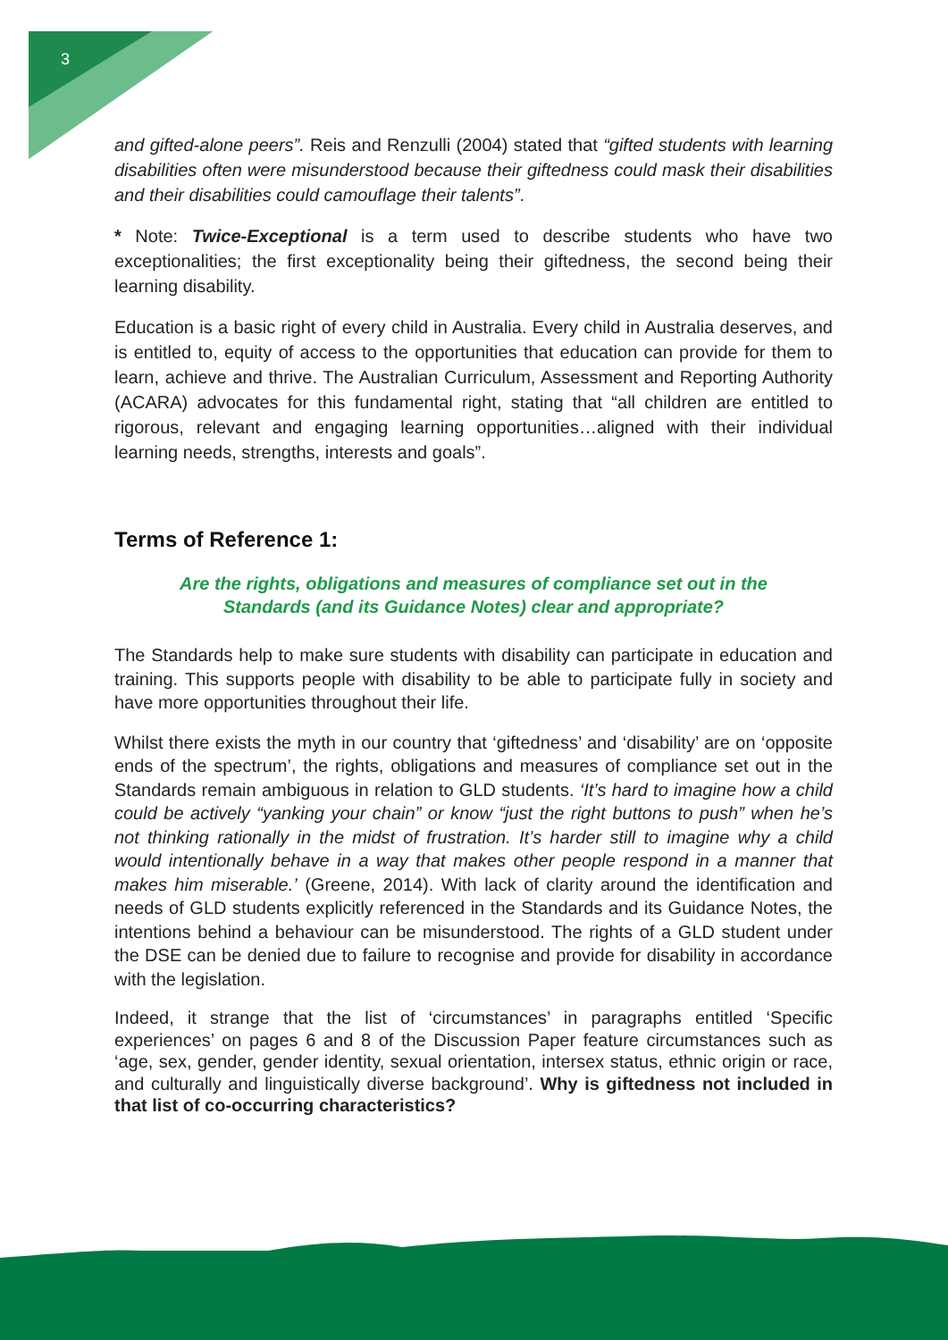3
and gifted-alone peers”. Reis and Renzulli (2004) stated that “gifted students with learning disabilities often were misunderstood because their giftedness could mask their disabilities and their disabilities could camouflage their talents”.
* Note: Twice-Exceptional is a term used to describe students who have two exceptionalities; the first exceptionality being their giftedness, the second being their learning disability.
Education is a basic right of every child in Australia. Every child in Australia deserves, and is entitled to, equity of access to the opportunities that education can provide for them to learn, achieve and thrive. The Australian Curriculum, Assessment and Reporting Authority (ACARA) advocates for this fundamental right, stating that “all children are entitled to rigorous, relevant and engaging learning opportunities…aligned with their individual learning needs, strengths, interests and goals”.
Terms of Reference 1:
Are the rights, obligations and measures of compliance set out in the
Standards (and its Guidance Notes) clear and appropriate?
The Standards help to make sure students with disability can participate in education and training. This supports people with disability to be able to participate fully in society and have more opportunities throughout their life.
Whilst there exists the myth in our country that ‘giftedness’ and ‘disability’ are on ‘opposite ends of the spectrum’, the rights, obligations and measures of compliance set out in the Standards remain ambiguous in relation to GLD students. ‘It’s hard to imagine how a child could be actively “yanking your chain” or know “just the right buttons to push” when he’s not thinking rationally in the midst of frustration. It’s harder still to imagine why a child would intentionally behave in a way that makes other people respond in a manner that makes him miserable.’ (Greene, 2014). With lack of clarity around the identification and needs of GLD students explicitly referenced in the Standards and its Guidance Notes, the intentions behind a behaviour can be misunderstood. The rights of a GLD student under the DSE can be denied due to failure to recognise and provide for disability in accordance with the legislation.
Indeed, it strange that the list of ‘circumstances’ in paragraphs entitled ‘Specific experiences’ on pages 6 and 8 of the Discussion Paper feature circumstances such as ‘age, sex, gender, gender identity, sexual orientation, intersex status, ethnic origin or race, and culturally and linguistically diverse background’. Why is giftedness not included in that list of co-occurring characteristics?